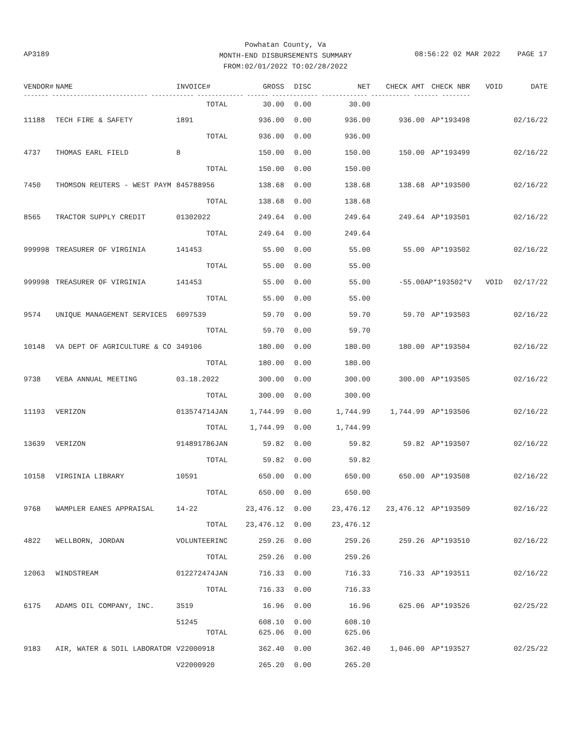Powhatan County, Va
MONTH-END DISBURSEMENTS SUMMARY
FROM:02/01/2022 TO:02/28/2022
AP3189 08:56:22 02 MAR 2022 PAGE 17
| VENDOR# | NAME | INVOICE# | GROSS | DISC | NET | CHECK AMT | CHECK NBR | VOID | DATE |
| --- | --- | --- | --- | --- | --- | --- | --- | --- | --- |
| ------- --------------------------- ------------ ------------- ------ ------------- ------------- ----------- ------- -------- | | | | | | | | | |
| | | TOTAL | 30.00 | 0.00 | 30.00 | | | | |
| 11188 | TECH FIRE & SAFETY | 1891 | 936.00 | 0.00 | 936.00 | 936.00 | AP*193498 | | 02/16/22 |
| | | TOTAL | 936.00 | 0.00 | 936.00 | | | | |
| 4737 | THOMAS EARL FIELD | 8 | 150.00 | 0.00 | 150.00 | 150.00 | AP*193499 | | 02/16/22 |
| | | TOTAL | 150.00 | 0.00 | 150.00 | | | | |
| 7450 | THOMSON REUTERS - WEST PAYM | 845788956 | 138.68 | 0.00 | 138.68 | 138.68 | AP*193500 | | 02/16/22 |
| | | TOTAL | 138.68 | 0.00 | 138.68 | | | | |
| 8565 | TRACTOR SUPPLY CREDIT | 01302022 | 249.64 | 0.00 | 249.64 | 249.64 | AP*193501 | | 02/16/22 |
| | | TOTAL | 249.64 | 0.00 | 249.64 | | | | |
| 999998 | TREASURER OF VIRGINIA | 141453 | 55.00 | 0.00 | 55.00 | 55.00 | AP*193502 | | 02/16/22 |
| | | TOTAL | 55.00 | 0.00 | 55.00 | | | | |
| 999998 | TREASURER OF VIRGINIA | 141453 | 55.00 | 0.00 | 55.00 | -55.00 | AP*193502*V | VOID | 02/17/22 |
| | | TOTAL | 55.00 | 0.00 | 55.00 | | | | |
| 9574 | UNIQUE MANAGEMENT SERVICES | 6097539 | 59.70 | 0.00 | 59.70 | 59.70 | AP*193503 | | 02/16/22 |
| | | TOTAL | 59.70 | 0.00 | 59.70 | | | | |
| 10148 | VA DEPT OF AGRICULTURE & CO | 349106 | 180.00 | 0.00 | 180.00 | 180.00 | AP*193504 | | 02/16/22 |
| | | TOTAL | 180.00 | 0.00 | 180.00 | | | | |
| 9738 | VEBA ANNUAL MEETING | 03.18.2022 | 300.00 | 0.00 | 300.00 | 300.00 | AP*193505 | | 02/16/22 |
| | | TOTAL | 300.00 | 0.00 | 300.00 | | | | |
| 11193 | VERIZON | 013574714JAN | 1,744.99 | 0.00 | 1,744.99 | 1,744.99 | AP*193506 | | 02/16/22 |
| | | TOTAL | 1,744.99 | 0.00 | 1,744.99 | | | | |
| 13639 | VERIZON | 914891786JAN | 59.82 | 0.00 | 59.82 | 59.82 | AP*193507 | | 02/16/22 |
| | | TOTAL | 59.82 | 0.00 | 59.82 | | | | |
| 10158 | VIRGINIA LIBRARY | 10591 | 650.00 | 0.00 | 650.00 | 650.00 | AP*193508 | | 02/16/22 |
| | | TOTAL | 650.00 | 0.00 | 650.00 | | | | |
| 9768 | WAMPLER EANES APPRAISAL | 14-22 | 23,476.12 | 0.00 | 23,476.12 | 23,476.12 | AP*193509 | | 02/16/22 |
| | | TOTAL | 23,476.12 | 0.00 | 23,476.12 | | | | |
| 4822 | WELLBORN, JORDAN | VOLUNTEERINC | 259.26 | 0.00 | 259.26 | 259.26 | AP*193510 | | 02/16/22 |
| | | TOTAL | 259.26 | 0.00 | 259.26 | | | | |
| 12063 | WINDSTREAM | 012272474JAN | 716.33 | 0.00 | 716.33 | 716.33 | AP*193511 | | 02/16/22 |
| | | TOTAL | 716.33 | 0.00 | 716.33 | | | | |
| 6175 | ADAMS OIL COMPANY, INC. | 3519 | 16.96 | 0.00 | 16.96 | 625.06 | AP*193526 | | 02/25/22 |
| | | 51245 | 608.10 | 0.00 | 608.10 | | | | |
| | | TOTAL | 625.06 | 0.00 | 625.06 | | | | |
| 9183 | AIR, WATER & SOIL LABORATOR | V22000918 | 362.40 | 0.00 | 362.40 | 1,046.00 | AP*193527 | | 02/25/22 |
| | | V22000920 | 265.20 | 0.00 | 265.20 | | | | |